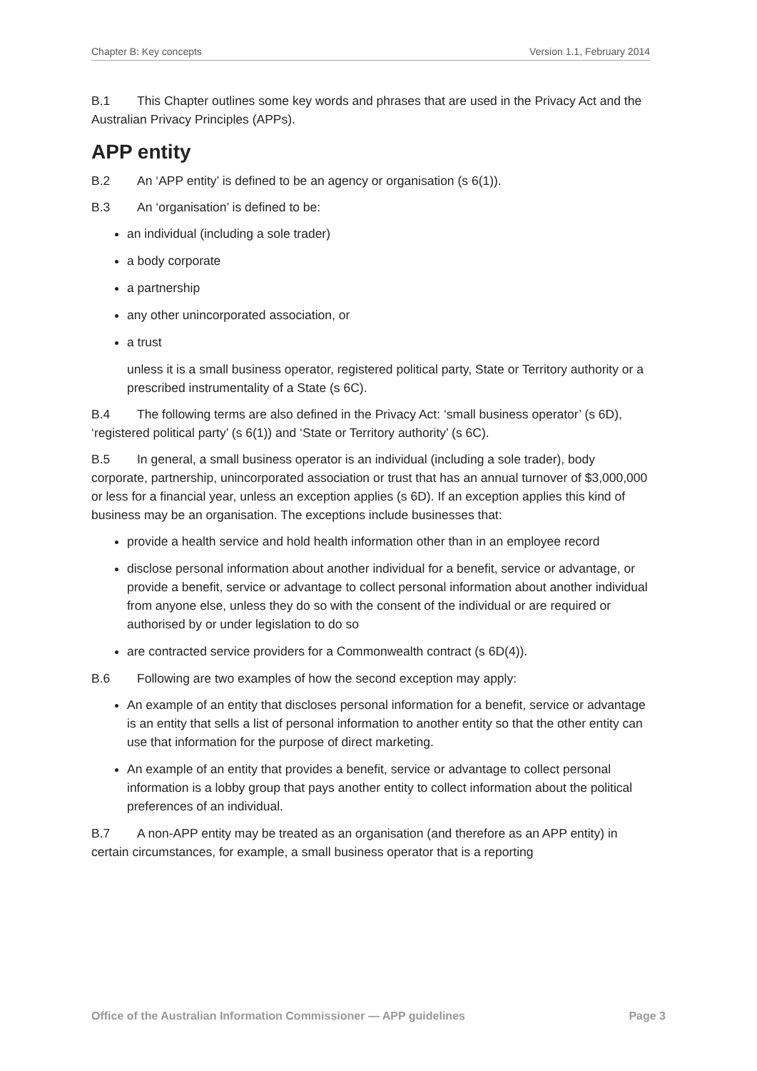Chapter B: Key concepts Version 1.1, February 2014
B.1 This Chapter outlines some key words and phrases that are used in the Privacy Act and the Australian Privacy Principles (APPs).
APP entity
B.2 An ‘APP entity’ is defined to be an agency or organisation (s 6(1)).
B.3 An ‘organisation’ is defined to be:
an individual (including a sole trader)
a body corporate
a partnership
any other unincorporated association, or
a trust
unless it is a small business operator, registered political party, State or Territory authority or a prescribed instrumentality of a State (s 6C).
B.4 The following terms are also defined in the Privacy Act: ‘small business operator’ (s 6D), ‘registered political party’ (s 6(1)) and ‘State or Territory authority’ (s 6C).
B.5 In general, a small business operator is an individual (including a sole trader), body corporate, partnership, unincorporated association or trust that has an annual turnover of $3,000,000 or less for a financial year, unless an exception applies (s 6D). If an exception applies this kind of business may be an organisation. The exceptions include businesses that:
provide a health service and hold health information other than in an employee record
disclose personal information about another individual for a benefit, service or advantage, or provide a benefit, service or advantage to collect personal information about another individual from anyone else, unless they do so with the consent of the individual or are required or authorised by or under legislation to do so
are contracted service providers for a Commonwealth contract (s 6D(4)).
B.6 Following are two examples of how the second exception may apply:
An example of an entity that discloses personal information for a benefit, service or advantage is an entity that sells a list of personal information to another entity so that the other entity can use that information for the purpose of direct marketing.
An example of an entity that provides a benefit, service or advantage to collect personal information is a lobby group that pays another entity to collect information about the political preferences of an individual.
B.7 A non-APP entity may be treated as an organisation (and therefore as an APP entity) in certain circumstances, for example, a small business operator that is a reporting
Office of the Australian Information Commissioner — APP guidelines Page 3